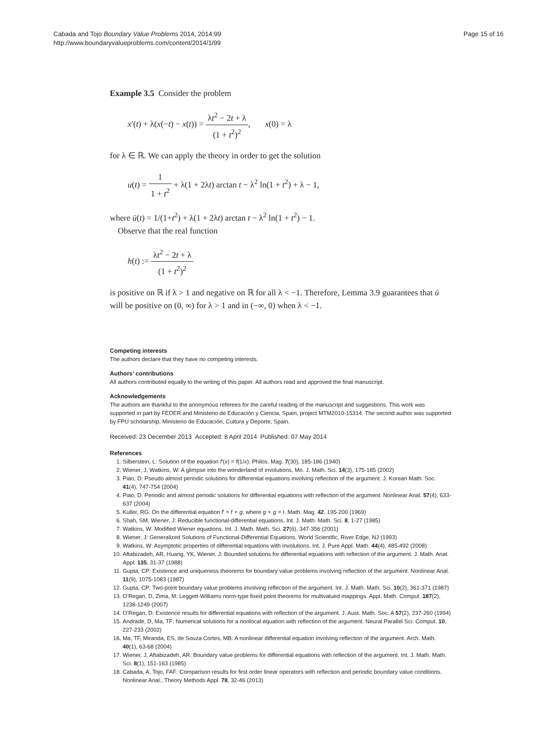Cabada and Tojo Boundary Value Problems 2014, 2014:99
http://www.boundaryvalueproblems.com/content/2014/1/99
Page 15 of 16
Example 3.5 Consider the problem
x′(t) + λ(x(−t) − x(t)) = λt<sup>2</sup> − 2t + λ (1 + t<sup>2</sup>)<sup>2</sup>, x(0) = λ
for λ ∈ ℝ. We can apply the theory in order to get the solution
u(t) = 1 1 + t<sup>2</sup> + λ(1 + 2λt) arctan t − λ<sup>2</sup> ln(1 + t<sup>2</sup>) + λ − 1,
where ū(t) = 1/(1+t<sup>2</sup>) + λ(1 + 2λt) arctan t − λ<sup>2</sup> ln(1 + t<sup>2</sup>) − 1.
Observe that the real function
h(t) := λt<sup>2</sup> − 2t + λ (1 + t<sup>2</sup>)<sup>2</sup>
is positive on ℝ if λ > 1 and negative on ℝ for all λ < −1. Therefore, Lemma 3.9 guarantees that ū will be positive on (0, ∞) for λ > 1 and in (−∞, 0) when λ < −1.
Competing interests
The authors declare that they have no competing interests.
Authors’ contributions
All authors contributed equally to the writing of this paper. All authors read and approved the final manuscript.
Acknowledgements
The authors are thankful to the anonymous referees for the careful reading of the manuscript and suggestions. This work was supported in part by FEDER and Ministerio de Educación y Ciencia, Spain, project MTM2010-15314. The second author was supported by FPU scholarship, Ministerio de Educación, Cultura y Deporte, Spain.
Received: 23 December 2013 Accepted: 8 April 2014 Published: 07 May 2014
References
1. Silberstein, L: Solution of the equation f′(x) = f(1/x). Philos. Mag. 7(30), 185-186 (1940)
2. Wiener, J, Watkins, W: A glimpse into the wonderland of involutions. Mo. J. Math. Sci. 14(3), 175-185 (2002)
3. Piao, D: Pseudo almost periodic solutions for differential equations involving reflection of the argument. J. Korean Math. Soc. 41(4), 747-754 (2004)
4. Piao, D: Periodic and almost periodic solutions for differential equations with reflection of the argument. Nonlinear Anal. 57(4), 633-637 (2004)
5. Kuller, RG: On the differential equation f′ = f ∘ g, where g ∘ g = I. Math. Mag. 42, 195-200 (1969)
6. Shah, SM, Wiener, J: Reducible functional-differential equations. Int. J. Math. Math. Sci. 8, 1-27 (1985)
7. Watkins, W: Modified Wiener equations. Int. J. Math. Math. Sci. 27(6), 347-356 (2001)
8. Wiener, J: Generalized Solutions of Functional-Differential Equations. World Scientific, River Edge, NJ (1993)
9. Watkins, W: Asymptotic properties of differential equations with involutions. Int. J. Pure Appl. Math. 44(4), 485-492 (2008)
10. Aftabizadeh, AR, Huang, YK, Wiener, J: Bounded solutions for differential equations with reflection of the argument. J. Math. Anal. Appl. 135, 31-37 (1988)
11. Gupta, CP: Existence and uniqueness theorems for boundary value problems involving reflection of the argument. Nonlinear Anal. 11(9), 1075-1083 (1987)
12. Gupta, CP: Two-point boundary value problems involving reflection of the argument. Int. J. Math. Math. Sci. 10(2), 361-371 (1987)
13. O’Regan, D, Zima, M: Leggett-Williams norm-type fixed point theorems for multivalued mappings. Appl. Math. Comput. 187(2), 1238-1249 (2007)
14. O’Regan, D: Existence results for differential equations with reflection of the argument. J. Aust. Math. Soc. A 57(2), 237-260 (1994)
15. Andrade, D, Ma, TF: Numerical solutions for a nonlocal equation with reflection of the argument. Neural Parallel Sci. Comput. 10, 227-233 (2002)
16. Ma, TF, Miranda, ES, de Souza Cortes, MB: A nonlinear differential equation involving reflection of the argument. Arch. Math. 40(1), 63-68 (2004)
17. Wiener, J, Aftabizadeh, AR: Boundary value problems for differential equations with reflection of the argument. Int. J. Math. Math. Sci. 8(1), 151-163 (1985)
18. Cabada, A, Tojo, FAF: Comparison results for first order linear operators with reflection and periodic boundary value conditions. Nonlinear Anal., Theory Methods Appl. 78, 32-46 (2013)